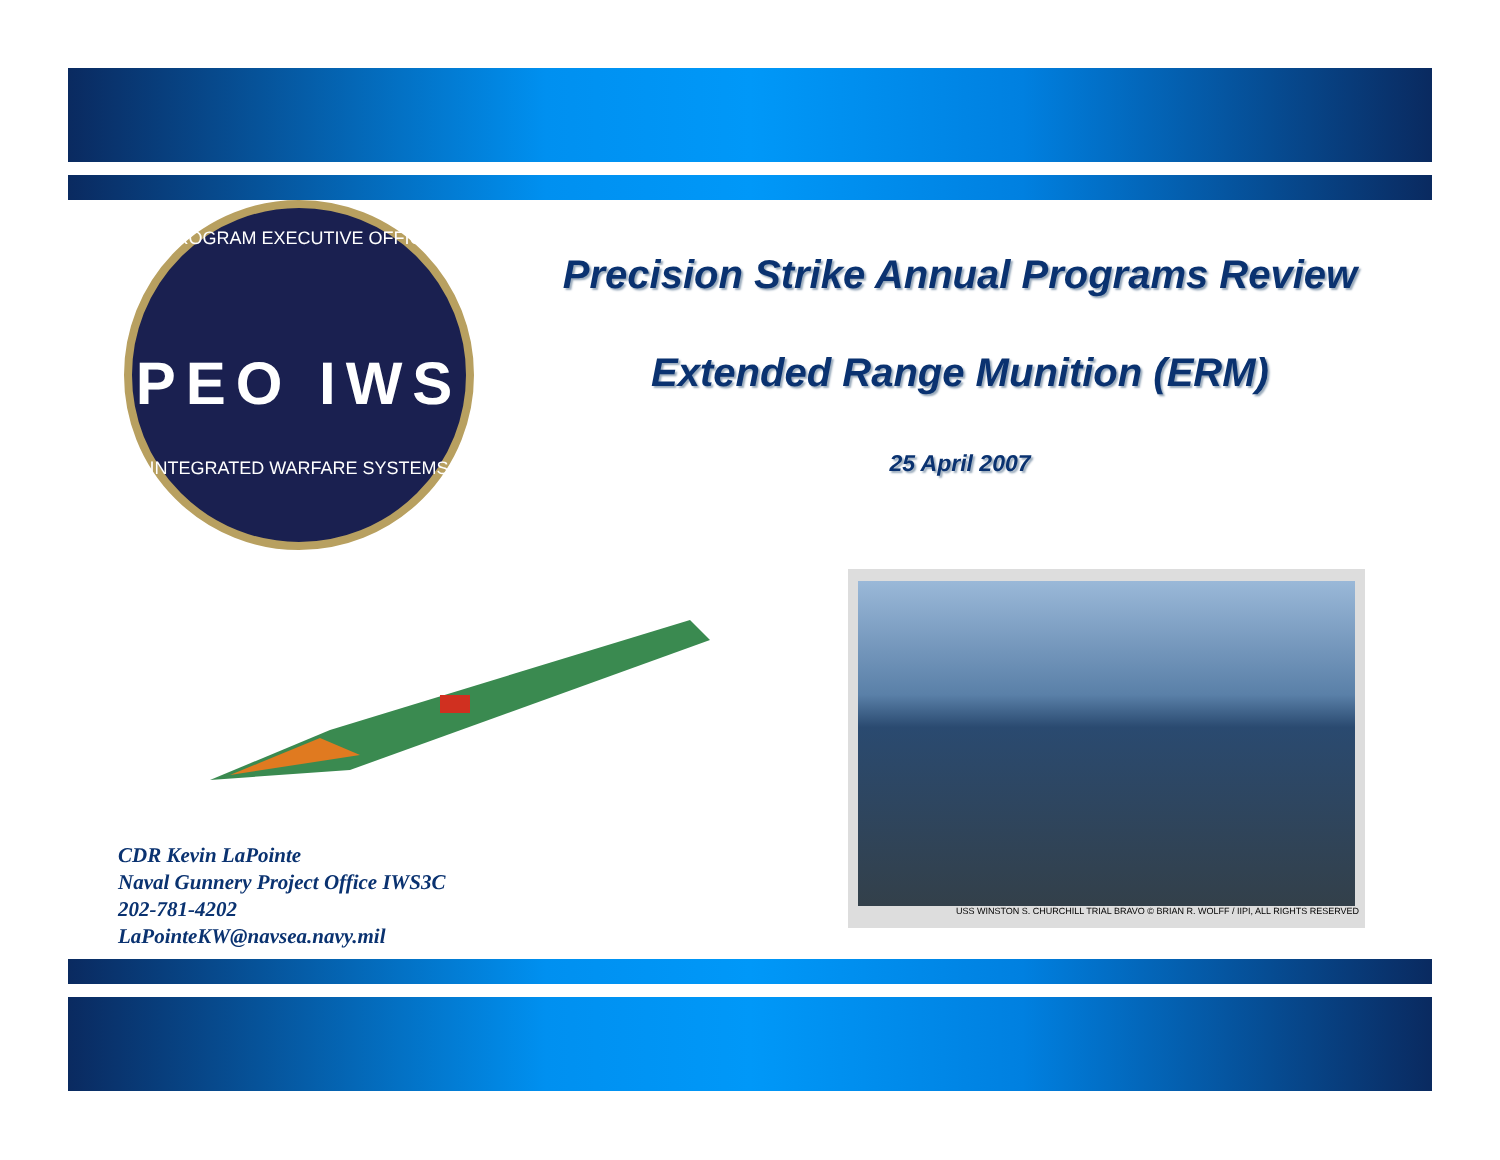PROGRAM EXECUTIVE OFFICE
PEO IWS
INTEGRATED WARFARE SYSTEMS
Precision Strike Annual Programs Review
Extended Range Munition (ERM)
25 April 2007
USS WINSTON S. CHURCHILL TRIAL BRAVO © BRIAN R. WOLFF / IIPI, ALL RIGHTS RESERVED
CDR Kevin LaPointe
Naval Gunnery Project Office IWS3C
202-781-4202
LaPointeKW@navsea.navy.mil